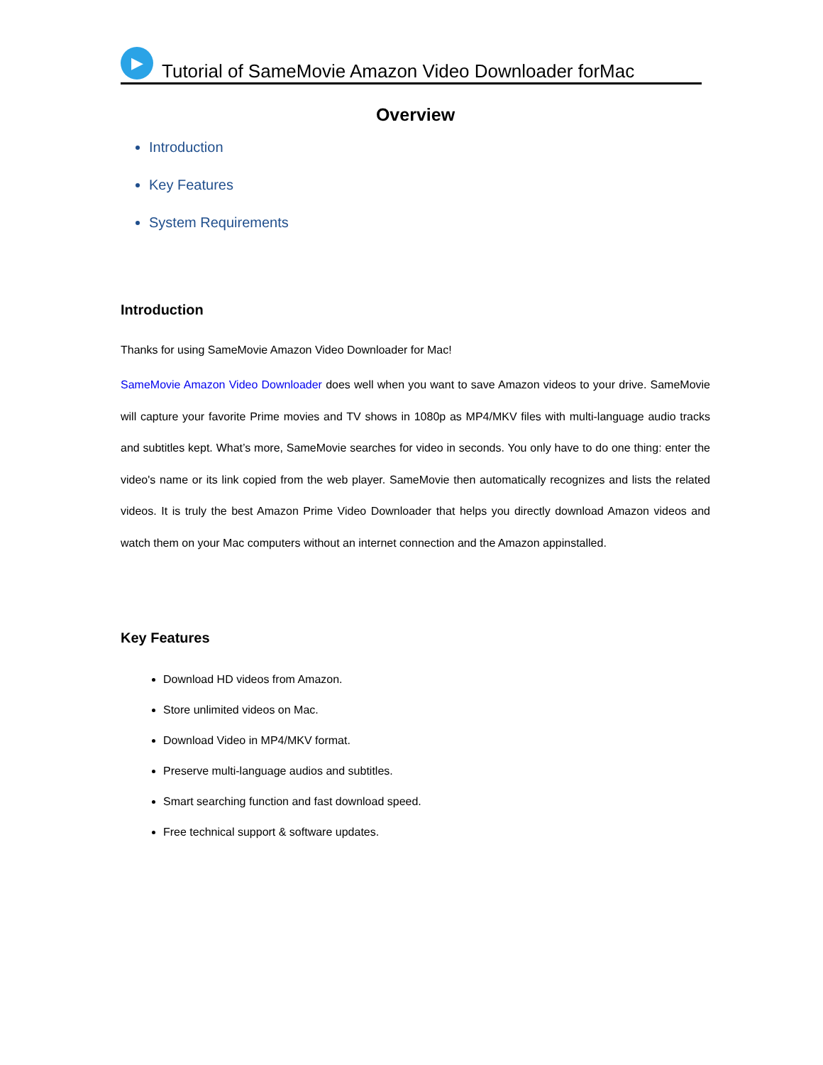▶
Tutorial of SameMovie Amazon Video Downloader forMac
Overview
Introduction
Key Features
System Requirements
Introduction
Thanks for using SameMovie Amazon Video Downloader for Mac!
SameMovie Amazon Video Downloader does well when you want to save Amazon videos to your drive. SameMovie will capture your favorite Prime movies and TV shows in 1080p as MP4/MKV files with multi-language audio tracks and subtitles kept. What’s more, SameMovie searches for video in seconds. You only have to do one thing: enter the video's name or its link copied from the web player. SameMovie then automatically recognizes and lists the related videos. It is truly the best Amazon Prime Video Downloader that helps you directly download Amazon videos and watch them on your Mac computers without an internet connection and the Amazon appinstalled.
Key Features
Download HD videos from Amazon.
Store unlimited videos on Mac.
Download Video in MP4/MKV format.
Preserve multi-language audios and subtitles.
Smart searching function and fast download speed.
Free technical support & software updates.